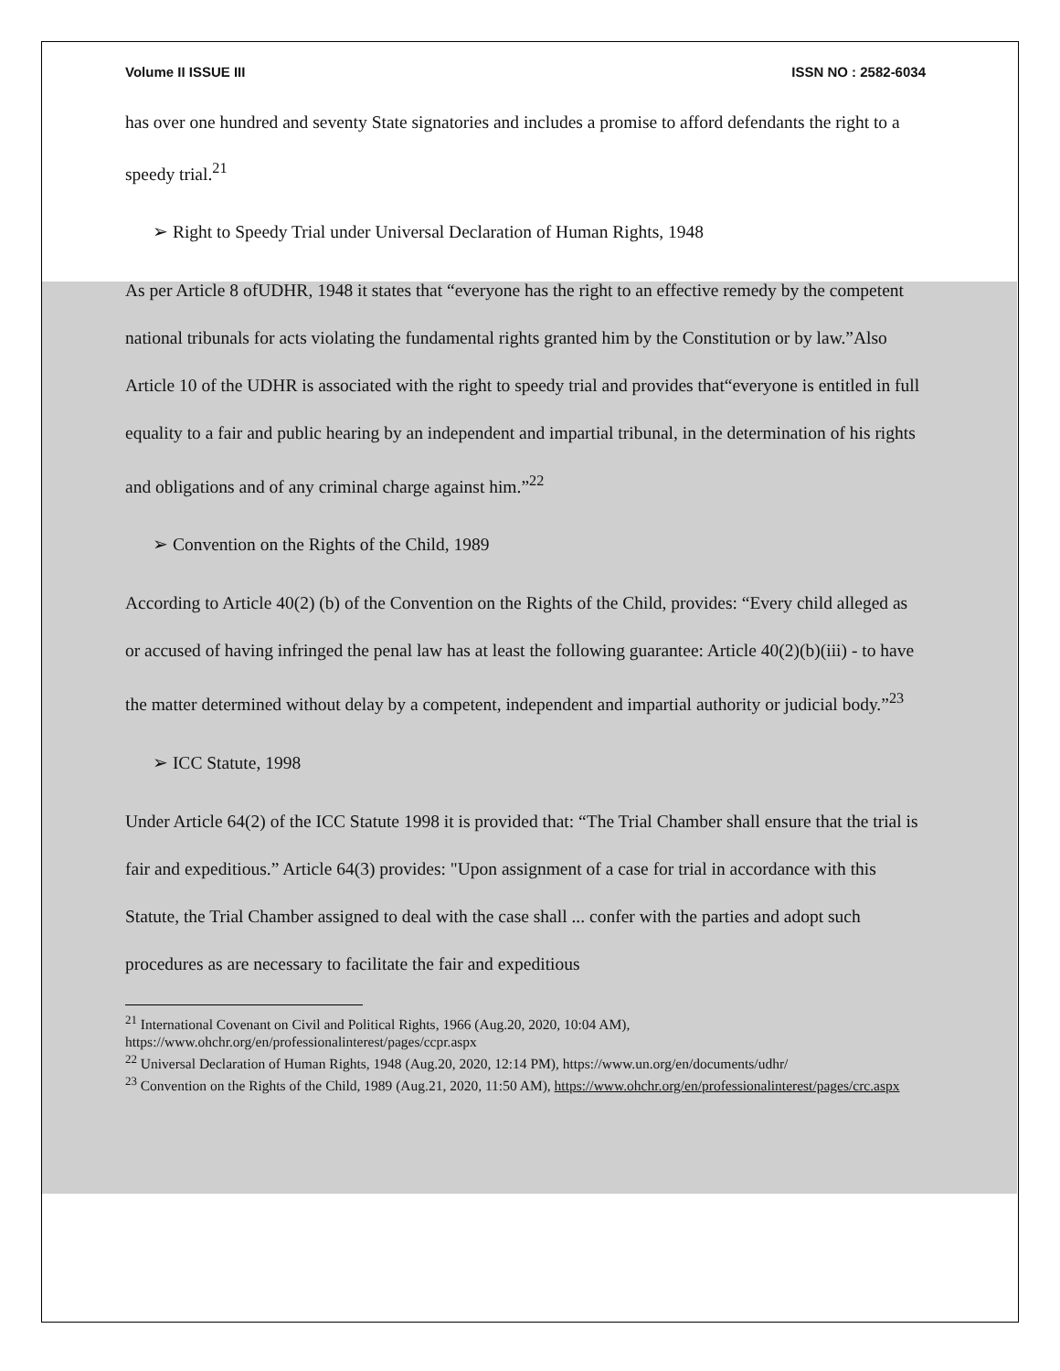Volume II ISSUE III ISSN NO : 2582-6034
has over one hundred and seventy State signatories and includes a promise to afford defendants the right to a speedy trial.<sup>21</sup>
➢ Right to Speedy Trial under Universal Declaration of Human Rights, 1948
As per Article 8 ofUDHR, 1948 it states that “everyone has the right to an effective remedy by the competent national tribunals for acts violating the fundamental rights granted him by the Constitution or by law.”Also Article 10 of the UDHR is associated with the right to speedy trial and provides that“everyone is entitled in full equality to a fair and public hearing by an independent and impartial tribunal, in the determination of his rights and obligations and of any criminal charge against him.”<sup>22</sup>
➢ Convention on the Rights of the Child, 1989
According to Article 40(2) (b) of the Convention on the Rights of the Child, provides: “Every child alleged as or accused of having infringed the penal law has at least the following guarantee: Article 40(2)(b)(iii) - to have the matter determined without delay by a competent, independent and impartial authority or judicial body.”<sup>23</sup>
➢ ICC Statute, 1998
Under Article 64(2) of the ICC Statute 1998 it is provided that: “The Trial Chamber shall ensure that the trial is fair and expeditious.” Article 64(3) provides: "Upon assignment of a case for trial in accordance with this Statute, the Trial Chamber assigned to deal with the case shall ... confer with the parties and adopt such procedures as are necessary to facilitate the fair and expeditious
<sup>21</sup> International Covenant on Civil and Political Rights, 1966 (Aug.20, 2020, 10:04 AM), https://www.ohchr.org/en/professionalinterest/pages/ccpr.aspx
<sup>22</sup> Universal Declaration of Human Rights, 1948 (Aug.20, 2020, 12:14 PM), https://www.un.org/en/documents/udhr/
<sup>23</sup> Convention on the Rights of the Child, 1989 (Aug.21, 2020, 11:50 AM), https://www.ohchr.org/en/professionalinterest/pages/crc.aspx